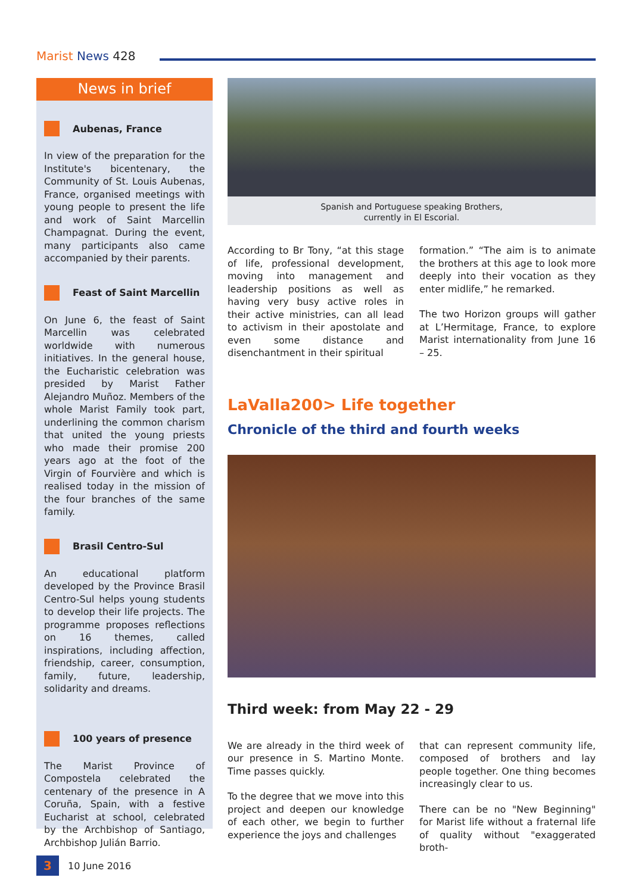Marist News 428
News in brief
Aubenas, France
In view of the preparation for the Institute's bicentenary, the Community of St. Louis Aubenas, France, organised meetings with young people to present the life and work of Saint Marcellin Champagnat. During the event, many participants also came accompanied by their parents.
Feast of Saint Marcellin
On June 6, the feast of Saint Marcellin was celebrated worldwide with numerous initiatives. In the general house, the Eucharistic celebration was presided by Marist Father Alejandro Muñoz. Members of the whole Marist Family took part, underlining the common charism that united the young priests who made their promise 200 years ago at the foot of the Virgin of Fourvière and which is realised today in the mission of the four branches of the same family.
Brasil Centro-Sul
An educational platform developed by the Province Brasil Centro-Sul helps young students to develop their life projects. The programme proposes reflections on 16 themes, called inspirations, including affection, friendship, career, consumption, family, future, leadership, solidarity and dreams.
100 years of presence
The Marist Province of Compostela celebrated the centenary of the presence in A Coruña, Spain, with a festive Eucharist at school, celebrated by the Archbishop of Santiago, Archbishop Julián Barrio.
Spanish and Portuguese speaking Brothers,
currently in El Escorial.
According to Br Tony, “at this stage of life, professional development, moving into management and leadership positions as well as having very busy active roles in their active ministries, can all lead to activism in their apostolate and even some distance and disenchantment in their spiritual
formation.” “The aim is to animate the brothers at this age to look more deeply into their vocation as they enter midlife,” he remarked.
The two Horizon groups will gather at L’Hermitage, France, to explore Marist internationality from June 16 – 25.
LaValla200> Life together
Chronicle of the third and fourth weeks
Third week: from May 22 - 29
We are already in the third week of our presence in S. Martino Monte. Time passes quickly.
To the degree that we move into this project and deepen our knowledge of each other, we begin to further experience the joys and challenges
that can represent community life, composed of brothers and lay people together. One thing becomes increasingly clear to us.
There can be no "New Beginning" for Marist life without a fraternal life of quality without "exaggerated broth-
3 10 June 2016